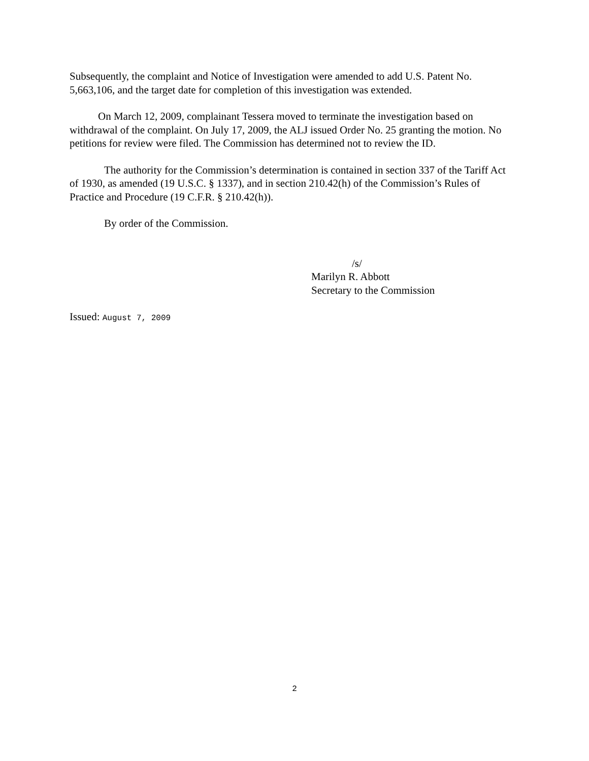Subsequently, the complaint and Notice of Investigation were amended to add U.S. Patent No. 5,663,106, and the target date for completion of this investigation was extended.
On March 12, 2009, complainant Tessera moved to terminate the investigation based on withdrawal of the complaint. On July 17, 2009, the ALJ issued Order No. 25 granting the motion. No petitions for review were filed. The Commission has determined not to review the ID.
The authority for the Commission’s determination is contained in section 337 of the Tariff Act of 1930, as amended (19 U.S.C. § 1337), and in section 210.42(h) of the Commission’s Rules of Practice and Procedure (19 C.F.R. § 210.42(h)).
By order of the Commission.
/s/
Marilyn R. Abbott
Secretary to the Commission
Issued: August 7, 2009
2